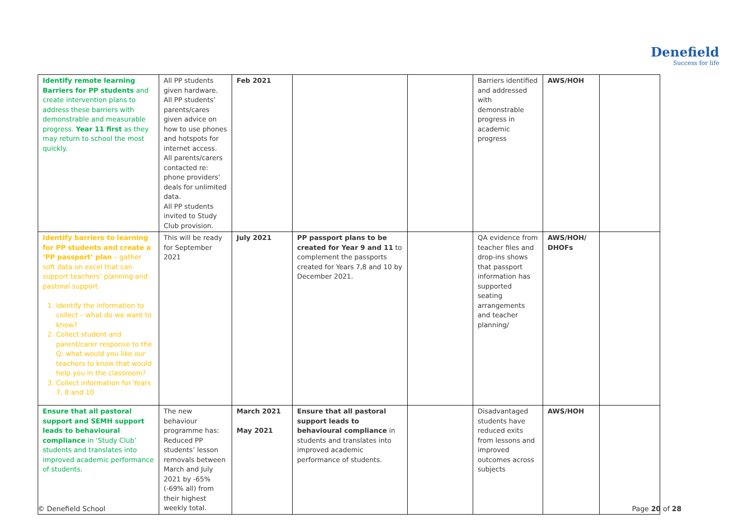Denefield
Success for life
| Identify remote learning Barriers for PP students and create intervention plans to address these barriers with demonstrable and measurable progress. Year 11 first as they may return to school the most quickly. | All PP students given hardware. All PP students’ parents/cares given advice on how to use phones and hotspots for internet access. All parents/carers contacted re: phone providers’ deals for unlimited data. All PP students invited to Study Club provision. | Feb 2021 | | | Barriers identified and addressed with demonstrable progress in academic progress | AWS/HOH | |
| Identify barriers to learning for PP students and create a ‘PP passport’ plan – gather soft data on excel that can support teachers’ planning and pastoral support. 1. Identify the information to collect – what do we want to know? 2. Collect student and parent/carer response to the Q: what would you like our teachers to know that would help you in the classroom? 3. Collect information for Years 7, 8 and 10 | This will be ready for September 2021 | July 2021 | PP passport plans to be created for Year 9 and 11 to complement the passports created for Years 7,8 and 10 by December 2021. | | QA evidence from teacher files and drop-ins shows that passport information has supported seating arrangements and teacher planning/ | AWS/HOH/ DHOFs | |
| Ensure that all pastoral support and SEMH support leads to behavioural compliance in ‘Study Club’ students and translates into improved academic performance of students. | The new behaviour programme has: Reduced PP students’ lesson removals between March and July 2021 by -65% (-69% all) from their highest weekly total. | March 2021 May 2021 | Ensure that all pastoral support leads to behavioural compliance in students and translates into improved academic performance of students. | | Disadvantaged students have reduced exits from lessons and improved outcomes across subjects | AWS/HOH | |
© Denefield School Page 20 of 28